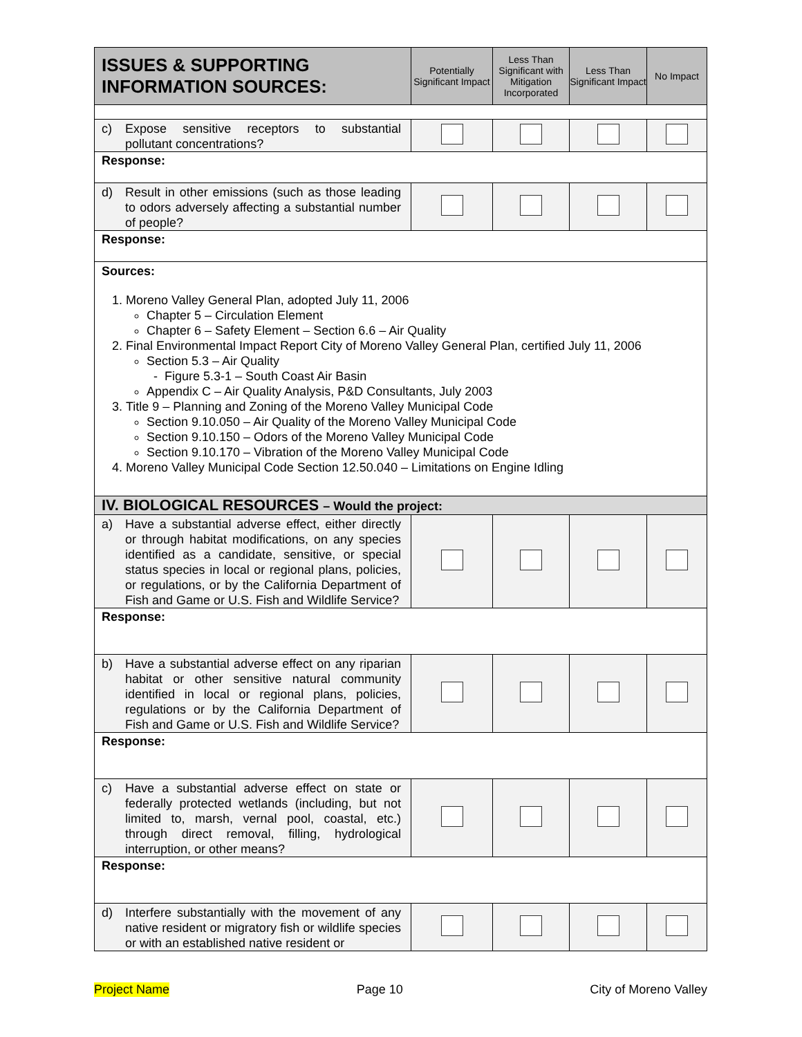| ISSUES & SUPPORTING INFORMATION SOURCES: | Potentially Significant Impact | Less Than Significant with Mitigation Incorporated | Less Than Significant Impact | No Impact |
| --- | --- | --- | --- | --- |
| c) Expose sensitive receptors to substantial pollutant concentrations? | | | | |
| Response: | | | | |
| d) Result in other emissions (such as those leading to odors adversely affecting a substantial number of people? | | | | |
| Response: | | | | |
| Sources: 1. Moreno Valley General Plan, adopted July 11, 2006 Chapter 5 – Circulation Element Chapter 6 – Safety Element – Section 6.6 – Air Quality 2. Final Environmental Impact Report City of Moreno Valley General Plan, certified July 11, 2006 Section 5.3 – Air Quality - Figure 5.3-1 – South Coast Air Basin Appendix C – Air Quality Analysis, P&D Consultants, July 2003 3. Title 9 – Planning and Zoning of the Moreno Valley Municipal Code Section 9.10.050 – Air Quality of the Moreno Valley Municipal Code Section 9.10.150 – Odors of the Moreno Valley Municipal Code Section 9.10.170 – Vibration of the Moreno Valley Municipal Code 4. Moreno Valley Municipal Code Section 12.50.040 – Limitations on Engine Idling | | | | |
| IV. BIOLOGICAL RESOURCES – Would the project: | | | | |
| a) Have a substantial adverse effect, either directly or through habitat modifications, on any species identified as a candidate, sensitive, or special status species in local or regional plans, policies, or regulations, or by the California Department of Fish and Game or U.S. Fish and Wildlife Service? | | | | |
| Response: | | | | |
| b) Have a substantial adverse effect on any riparian habitat or other sensitive natural community identified in local or regional plans, policies, regulations or by the California Department of Fish and Game or U.S. Fish and Wildlife Service? | | | | |
| Response: | | | | |
| c) Have a substantial adverse effect on state or federally protected wetlands (including, but not limited to, marsh, vernal pool, coastal, etc.) through direct removal, filling, hydrological interruption, or other means? | | | | |
| Response: | | | | |
| d) Interfere substantially with the movement of any native resident or migratory fish or wildlife species or with an established native resident or | | | | |
Project Name Page 10 City of Moreno Valley